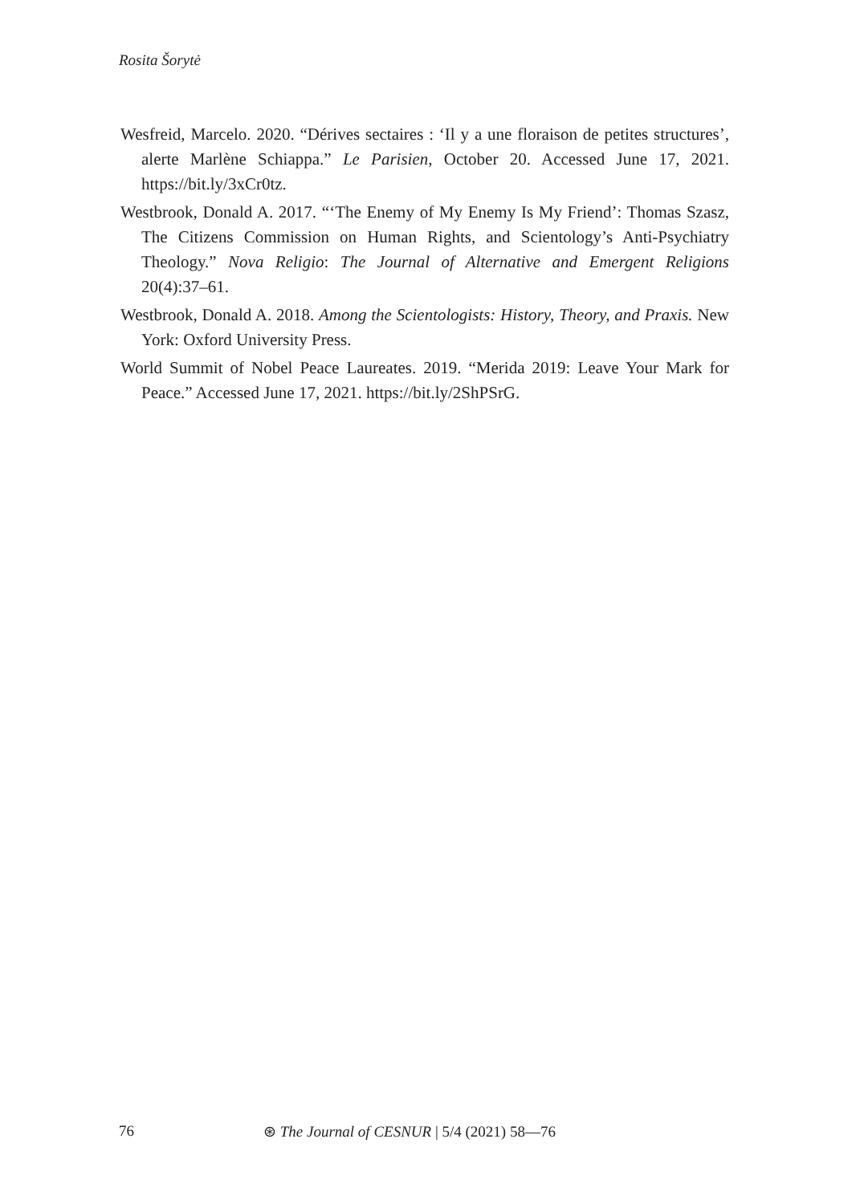Rosita Šorytė
Wesfreid, Marcelo. 2020. “Dérives sectaires : ‘Il y a une floraison de petites structures’, alerte Marlène Schiappa.” Le Parisien, October 20. Accessed June 17, 2021. https://bit.ly/3xCr0tz.
Westbrook, Donald A. 2017. “‘The Enemy of My Enemy Is My Friend’: Thomas Szasz, The Citizens Commission on Human Rights, and Scientology’s Anti-Psychiatry Theology.” Nova Religio: The Journal of Alternative and Emergent Religions 20(4):37–61.
Westbrook, Donald A. 2018. Among the Scientologists: History, Theory, and Praxis. New York: Oxford University Press.
World Summit of Nobel Peace Laureates. 2019. “Merida 2019: Leave Your Mark for Peace.” Accessed June 17, 2021. https://bit.ly/2ShPSrG.
76 ⊛ The Journal of CESNUR | 5/4 (2021) 58—76